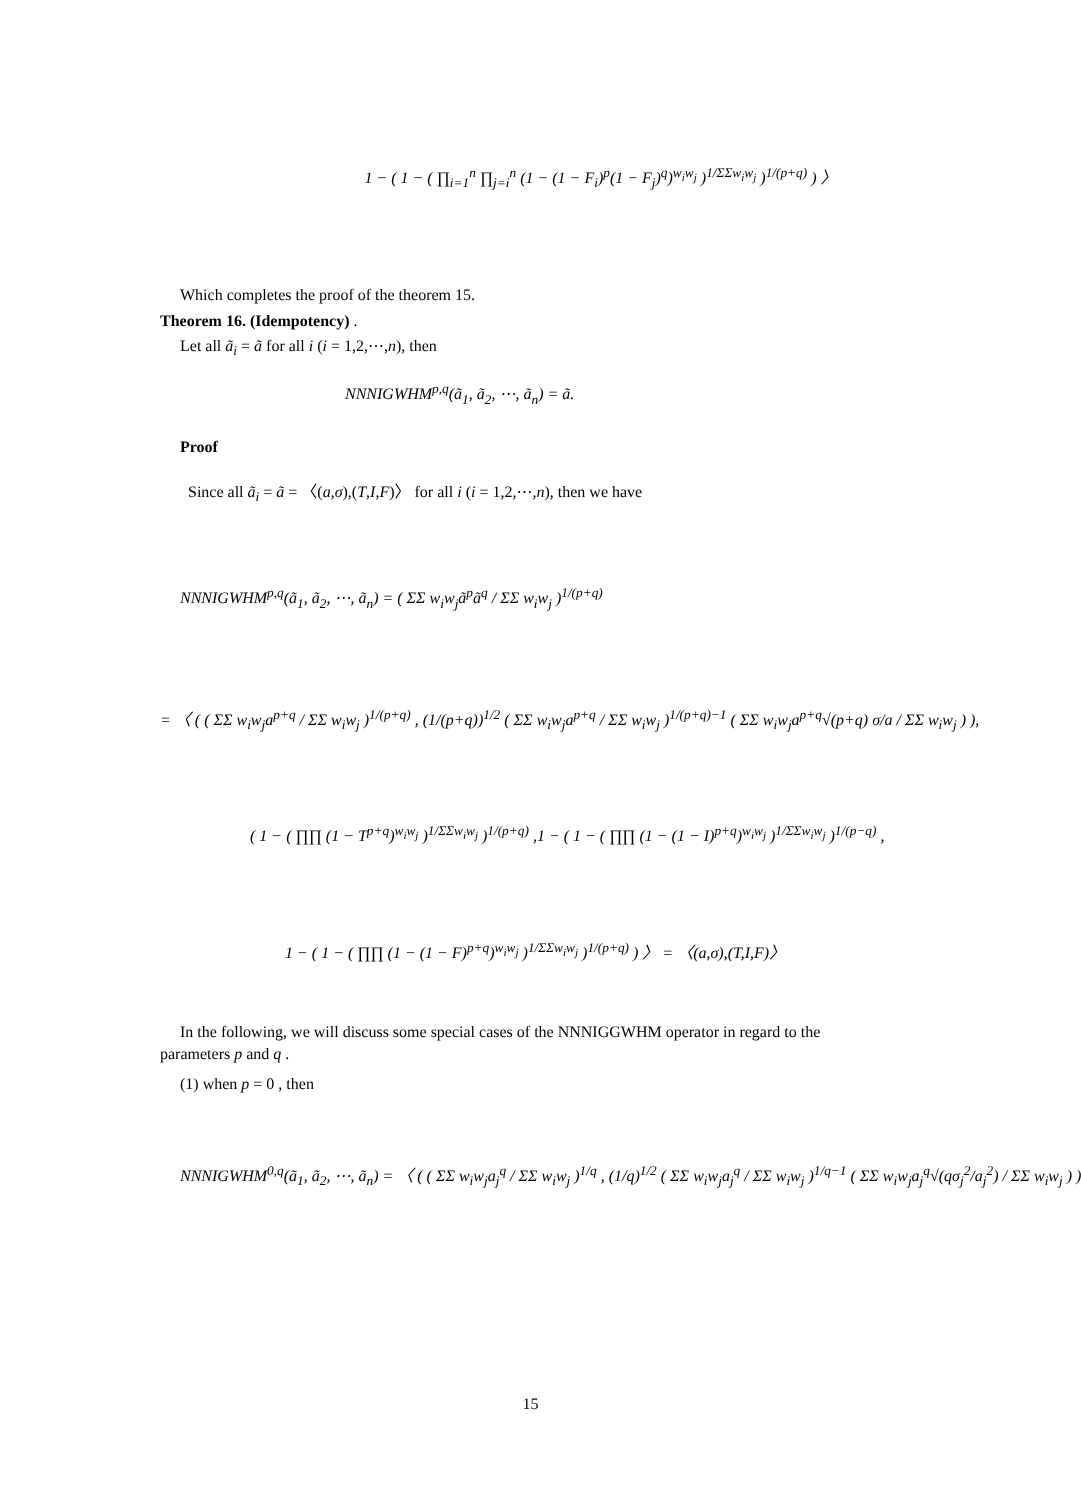1 − ( 1 − ( ∏<sub>i=1</sub><sup>n</sup> ∏<sub>j=i</sub><sup>n</sup> (1 − (1 − F<sub>i</sub>)<sup>p</sup>(1 − F<sub>j</sub>)<sup>q</sup>)<sup>w<sub>i</sub>w<sub>j</sub></sup> )<sup>1/ΣΣw<sub>i</sub>w<sub>j</sub></sup> )<sup>1/(p+q)</sup> ) 〉
Which completes the proof of the theorem 15.
Theorem 16. (Idempotency) .
Let all ã<sub>i</sub> = ã for all i (i = 1,2,⋯,n), then
NNNIGWHM<sup>p,q</sup>(ã<sub>1</sub>, ã<sub>2</sub>, ⋯, ã<sub>n</sub>) = ã.
Proof
Since all ã<sub>i</sub> = ã = 〈(a,σ),(T,I,F)〉 for all i (i = 1,2,⋯,n), then we have
NNNIGWHM<sup>p,q</sup>(ã<sub>1</sub>, ã<sub>2</sub>, ⋯, ã<sub>n</sub>) = ( ΣΣ w<sub>i</sub>w<sub>j</sub>ã<sup>p</sup>ã<sup>q</sup> / ΣΣ w<sub>i</sub>w<sub>j</sub> )<sup>1/(p+q)</sup>
= 〈 ( ( ΣΣ w<sub>i</sub>w<sub>j</sub>a<sup>p+q</sup> / ΣΣ w<sub>i</sub>w<sub>j</sub> )<sup>1/(p+q)</sup> , (1/(p+q))<sup>1/2</sup> ( ΣΣ w<sub>i</sub>w<sub>j</sub>a<sup>p+q</sup> / ΣΣ w<sub>i</sub>w<sub>j</sub> )<sup>1/(p+q)−1</sup> ( ΣΣ w<sub>i</sub>w<sub>j</sub>a<sup>p+q</sup>√(p+q) σ/a / ΣΣ w<sub>i</sub>w<sub>j</sub> ) ),
( 1 − ( ∏∏ (1 − T<sup>p+q</sup>)<sup>w<sub>i</sub>w<sub>j</sub></sup> )<sup>1/ΣΣw<sub>i</sub>w<sub>j</sub></sup> )<sup>1/(p+q)</sup> ,1 − ( 1 − ( ∏∏ (1 − (1 − I)<sup>p+q</sup>)<sup>w<sub>i</sub>w<sub>j</sub></sup> )<sup>1/ΣΣw<sub>i</sub>w<sub>j</sub></sup> )<sup>1/(p−q)</sup> ,
1 − ( 1 − ( ∏∏ (1 − (1 − F)<sup>p+q</sup>)<sup>w<sub>i</sub>w<sub>j</sub></sup> )<sup>1/ΣΣw<sub>i</sub>w<sub>j</sub></sup> )<sup>1/(p+q)</sup> ) 〉 = 〈(a,σ),(T,I,F)〉
In the following, we will discuss some special cases of the NNNIGGWHM operator in regard to the
parameters p and q .
(1) when p = 0 , then
NNNIGWHM<sup>0,q</sup>(ã<sub>1</sub>, ã<sub>2</sub>, ⋯, ã<sub>n</sub>) = 〈 ( ( ΣΣ w<sub>i</sub>w<sub>j</sub>a<sub>j</sub><sup>q</sup> / ΣΣ w<sub>i</sub>w<sub>j</sub> )<sup>1/q</sup> , (1/q)<sup>1/2</sup> ( ΣΣ w<sub>i</sub>w<sub>j</sub>a<sub>j</sub><sup>q</sup> / ΣΣ w<sub>i</sub>w<sub>j</sub> )<sup>1/q−1</sup> ( ΣΣ w<sub>i</sub>w<sub>j</sub>a<sub>j</sub><sup>q</sup>√(qσ<sub>j</sub><sup>2</sup>/a<sub>j</sub><sup>2</sup>) / ΣΣ w<sub>i</sub>w<sub>j</sub> ) )
15